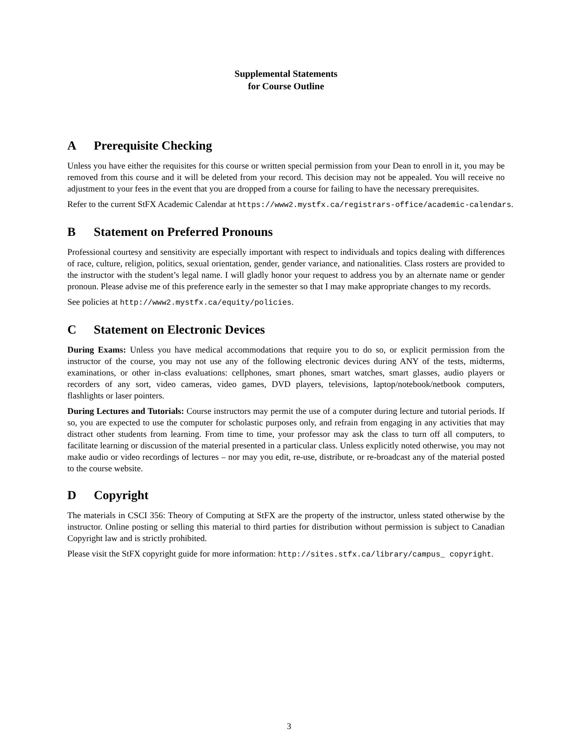Supplemental Statements
for Course Outline
A Prerequisite Checking
Unless you have either the requisites for this course or written special permission from your Dean to enroll in it, you may be removed from this course and it will be deleted from your record. This decision may not be appealed. You will receive no adjustment to your fees in the event that you are dropped from a course for failing to have the necessary prerequisites.
Refer to the current StFX Academic Calendar at https://www2.mystfx.ca/registrars-office/academic-calendars.
B Statement on Preferred Pronouns
Professional courtesy and sensitivity are especially important with respect to individuals and topics dealing with differences of race, culture, religion, politics, sexual orientation, gender, gender variance, and nationalities. Class rosters are provided to the instructor with the student’s legal name. I will gladly honor your request to address you by an alternate name or gender pronoun. Please advise me of this preference early in the semester so that I may make appropriate changes to my records.
See policies at http://www2.mystfx.ca/equity/policies.
C Statement on Electronic Devices
During Exams: Unless you have medical accommodations that require you to do so, or explicit permission from the instructor of the course, you may not use any of the following electronic devices during ANY of the tests, midterms, examinations, or other in-class evaluations: cellphones, smart phones, smart watches, smart glasses, audio players or recorders of any sort, video cameras, video games, DVD players, televisions, laptop/notebook/netbook computers, flashlights or laser pointers.
During Lectures and Tutorials: Course instructors may permit the use of a computer during lecture and tutorial periods. If so, you are expected to use the computer for scholastic purposes only, and refrain from engaging in any activities that may distract other students from learning. From time to time, your professor may ask the class to turn off all computers, to facilitate learning or discussion of the material presented in a particular class. Unless explicitly noted otherwise, you may not make audio or video recordings of lectures – nor may you edit, re-use, distribute, or re-broadcast any of the material posted to the course website.
D Copyright
The materials in CSCI 356: Theory of Computing at StFX are the property of the instructor, unless stated otherwise by the instructor. Online posting or selling this material to third parties for distribution without permission is subject to Canadian Copyright law and is strictly prohibited.
Please visit the StFX copyright guide for more information: http://sites.stfx.ca/library/campus_ copyright.
3